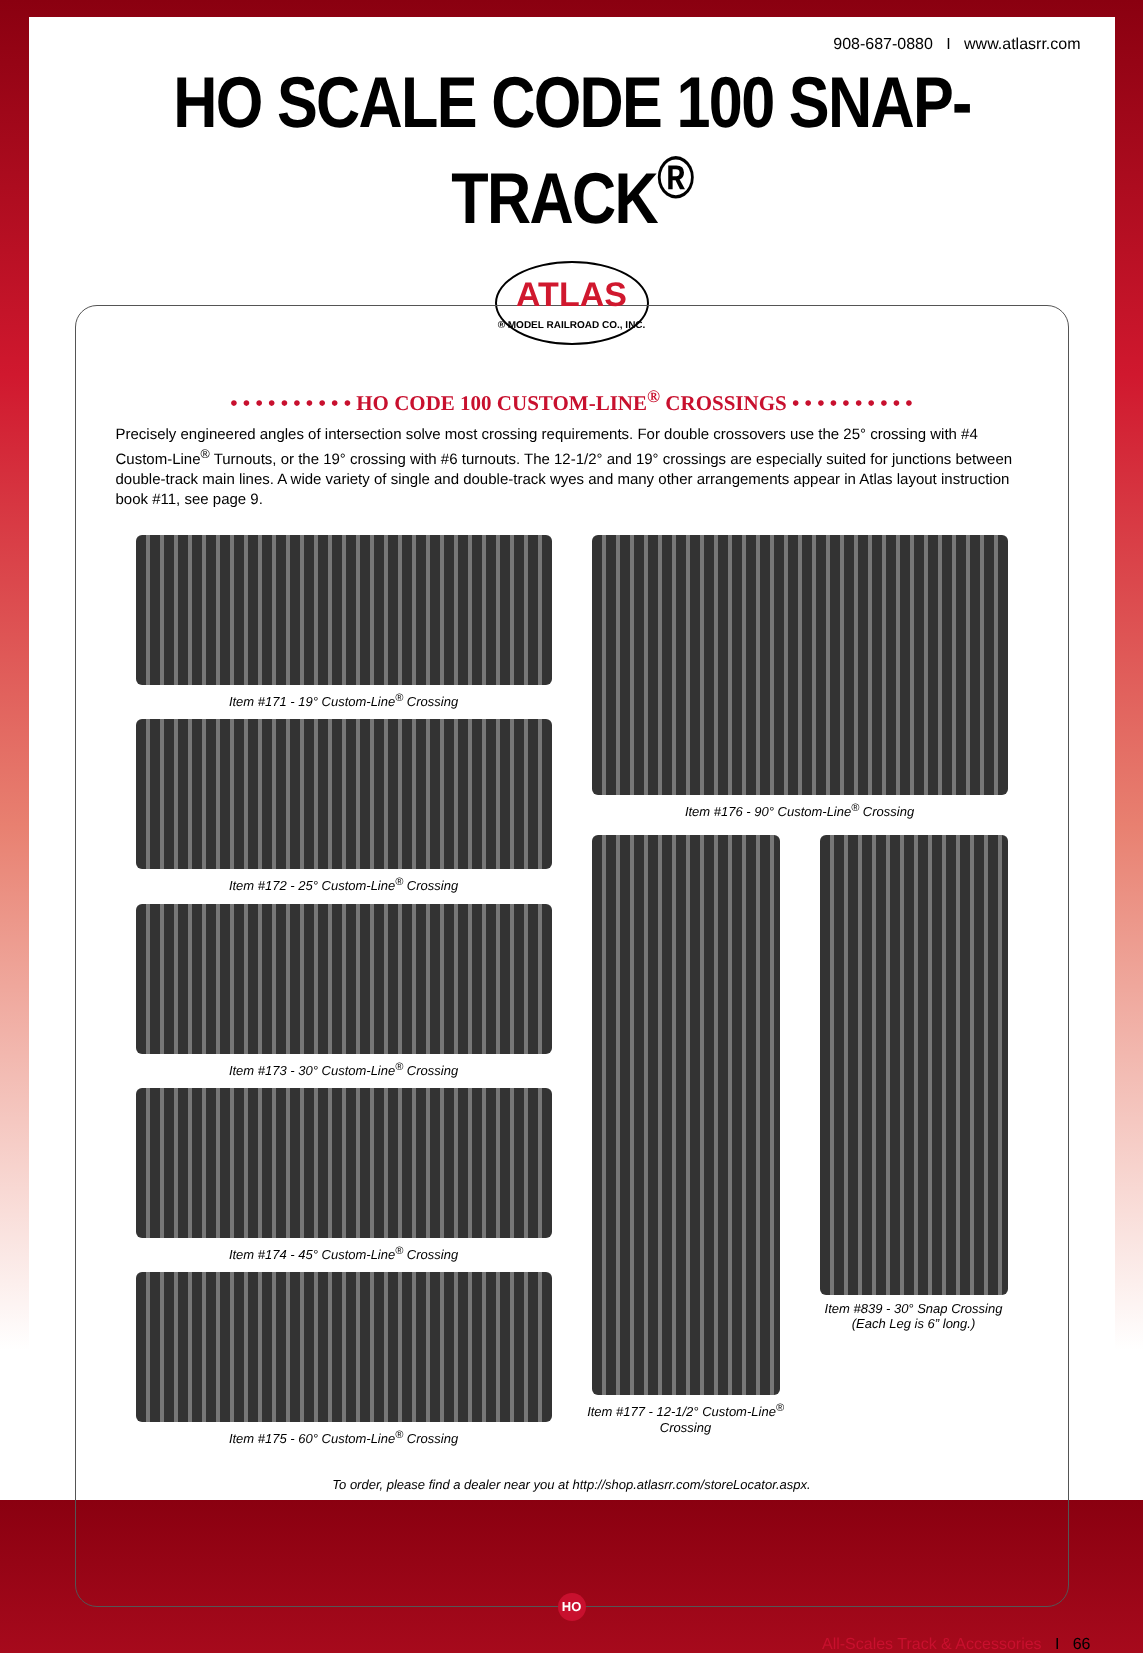908-687-0880 I www.atlasrr.com
HO SCALE CODE 100 SNAP-TRACK<sup>®</sup>
ATLAS
® MODEL RAILROAD CO., INC.
• • • • • • • • • • HO CODE 100 CUSTOM-LINE<sup>®</sup> CROSSINGS • • • • • • • • • •
Precisely engineered angles of intersection solve most crossing requirements. For double crossovers use the 25° crossing with #4 Custom-Line<sup>®</sup> Turnouts, or the 19° crossing with #6 turnouts. The 12-1/2° and 19° crossings are especially suited for junctions between double-track main lines. A wide variety of single and double-track wyes and many other arrangements appear in Atlas layout instruction book #11, see page 9.
Item #171 - 19° Custom-Line<sup>®</sup> Crossing
Item #172 - 25° Custom-Line<sup>®</sup> Crossing
Item #173 - 30° Custom-Line<sup>®</sup> Crossing
Item #174 - 45° Custom-Line<sup>®</sup> Crossing
Item #175 - 60° Custom-Line<sup>®</sup> Crossing
Item #176 - 90° Custom-Line<sup>®</sup> Crossing
Item #177 - 12-1/2° Custom-Line<sup>®</sup> Crossing
Item #839 - 30° Snap Crossing
(Each Leg is 6” long.)
To order, please find a dealer near you at http://shop.atlasrr.com/storeLocator.aspx.
HO
All-Scales Track & Accessories I 66